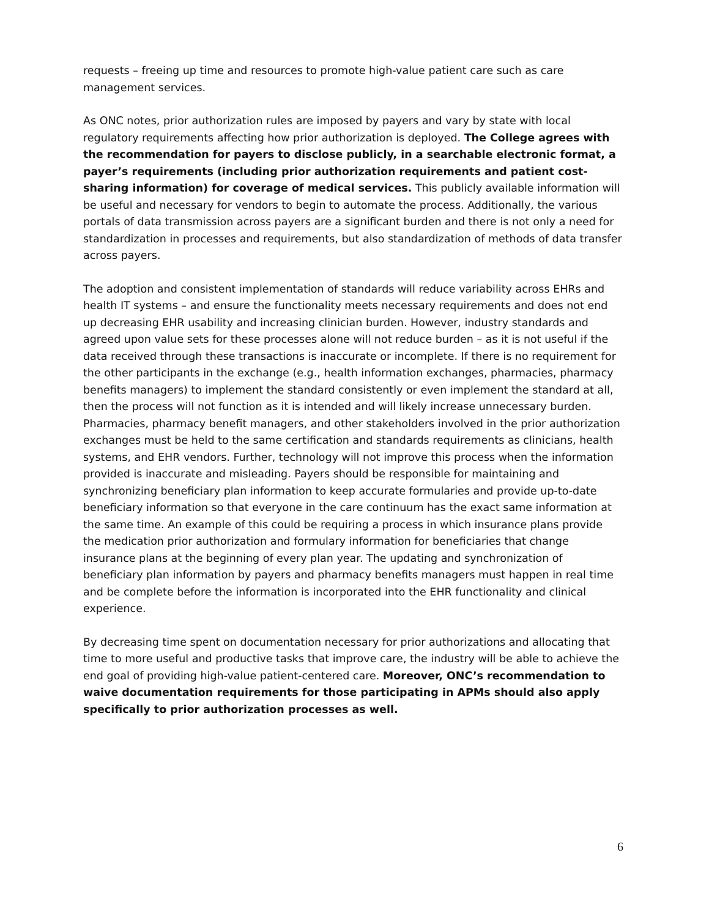requests – freeing up time and resources to promote high-value patient care such as care management services.
As ONC notes, prior authorization rules are imposed by payers and vary by state with local regulatory requirements affecting how prior authorization is deployed. The College agrees with the recommendation for payers to disclose publicly, in a searchable electronic format, a payer’s requirements (including prior authorization requirements and patient cost-sharing information) for coverage of medical services. This publicly available information will be useful and necessary for vendors to begin to automate the process. Additionally, the various portals of data transmission across payers are a significant burden and there is not only a need for standardization in processes and requirements, but also standardization of methods of data transfer across payers.
The adoption and consistent implementation of standards will reduce variability across EHRs and health IT systems – and ensure the functionality meets necessary requirements and does not end up decreasing EHR usability and increasing clinician burden. However, industry standards and agreed upon value sets for these processes alone will not reduce burden – as it is not useful if the data received through these transactions is inaccurate or incomplete. If there is no requirement for the other participants in the exchange (e.g., health information exchanges, pharmacies, pharmacy benefits managers) to implement the standard consistently or even implement the standard at all, then the process will not function as it is intended and will likely increase unnecessary burden. Pharmacies, pharmacy benefit managers, and other stakeholders involved in the prior authorization exchanges must be held to the same certification and standards requirements as clinicians, health systems, and EHR vendors. Further, technology will not improve this process when the information provided is inaccurate and misleading. Payers should be responsible for maintaining and synchronizing beneficiary plan information to keep accurate formularies and provide up-to-date beneficiary information so that everyone in the care continuum has the exact same information at the same time. An example of this could be requiring a process in which insurance plans provide the medication prior authorization and formulary information for beneficiaries that change insurance plans at the beginning of every plan year. The updating and synchronization of beneficiary plan information by payers and pharmacy benefits managers must happen in real time and be complete before the information is incorporated into the EHR functionality and clinical experience.
By decreasing time spent on documentation necessary for prior authorizations and allocating that time to more useful and productive tasks that improve care, the industry will be able to achieve the end goal of providing high-value patient-centered care. Moreover, ONC’s recommendation to waive documentation requirements for those participating in APMs should also apply specifically to prior authorization processes as well.
6